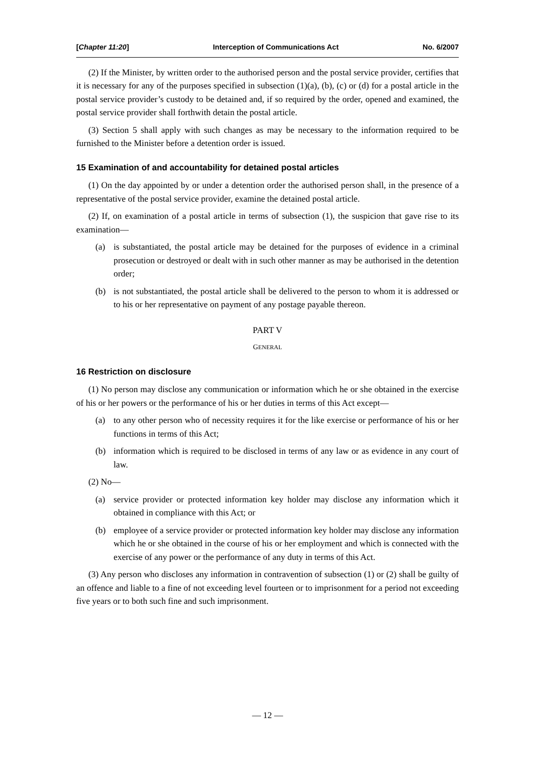[Chapter 11:20] Interception of Communications Act No. 6/2007
(2) If the Minister, by written order to the authorised person and the postal service provider, certifies that it is necessary for any of the purposes specified in subsection (1)(a), (b), (c) or (d) for a postal article in the postal service provider’s custody to be detained and, if so required by the order, opened and examined, the postal service provider shall forthwith detain the postal article.
(3) Section 5 shall apply with such changes as may be necessary to the information required to be furnished to the Minister before a detention order is issued.
15 Examination of and accountability for detained postal articles
(1) On the day appointed by or under a detention order the authorised person shall, in the presence of a representative of the postal service provider, examine the detained postal article.
(2) If, on examination of a postal article in terms of subsection (1), the suspicion that gave rise to its examination—
(a) is substantiated, the postal article may be detained for the purposes of evidence in a criminal prosecution or destroyed or dealt with in such other manner as may be authorised in the detention order;
(b) is not substantiated, the postal article shall be delivered to the person to whom it is addressed or to his or her representative on payment of any postage payable thereon.
PART V
GENERAL
16 Restriction on disclosure
(1) No person may disclose any communication or information which he or she obtained in the exercise of his or her powers or the performance of his or her duties in terms of this Act except—
(a) to any other person who of necessity requires it for the like exercise or performance of his or her functions in terms of this Act;
(b) information which is required to be disclosed in terms of any law or as evidence in any court of law.
(2) No—
(a) service provider or protected information key holder may disclose any information which it obtained in compliance with this Act; or
(b) employee of a service provider or protected information key holder may disclose any information which he or she obtained in the course of his or her employment and which is connected with the exercise of any power or the performance of any duty in terms of this Act.
(3) Any person who discloses any information in contravention of subsection (1) or (2) shall be guilty of an offence and liable to a fine of not exceeding level fourteen or to imprisonment for a period not exceeding five years or to both such fine and such imprisonment.
— 12 —